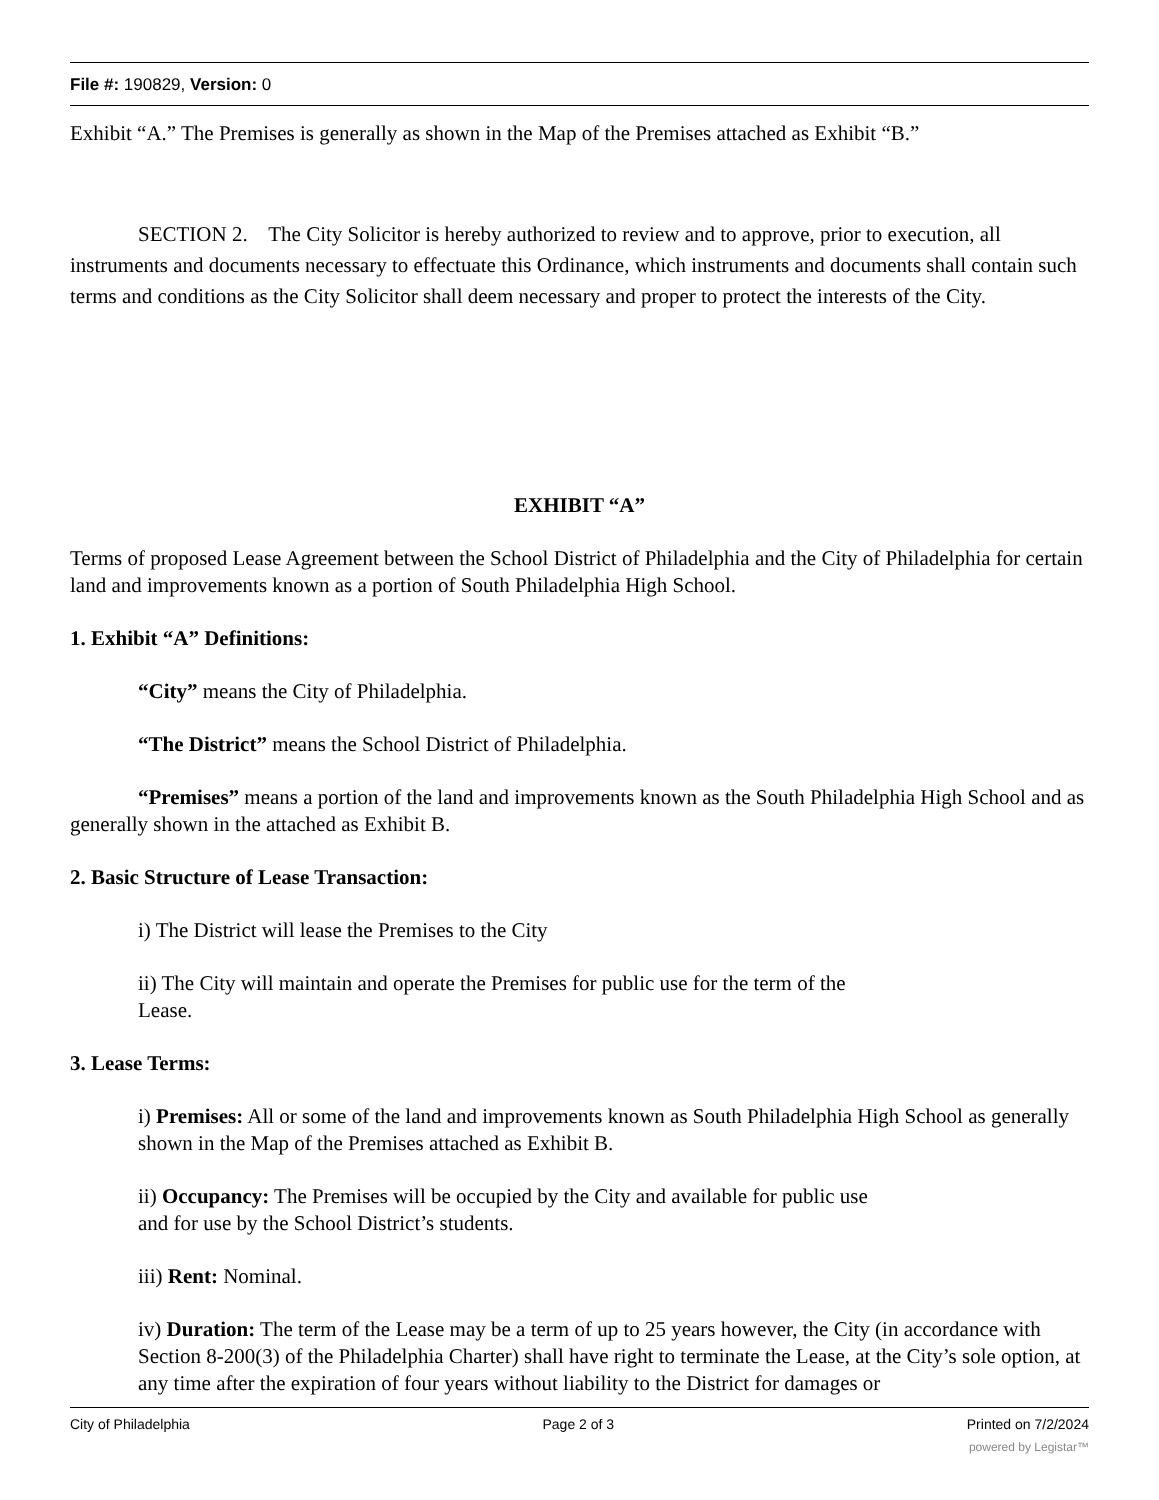File #: 190829, Version: 0
Exhibit “A.” The Premises is generally as shown in the Map of the Premises attached as Exhibit “B.”
SECTION 2. The City Solicitor is hereby authorized to review and to approve, prior to execution, all instruments and documents necessary to effectuate this Ordinance, which instruments and documents shall contain such terms and conditions as the City Solicitor shall deem necessary and proper to protect the interests of the City.
EXHIBIT “A”
Terms of proposed Lease Agreement between the School District of Philadelphia and the City of Philadelphia for certain land and improvements known as a portion of South Philadelphia High School.
1. Exhibit “A” Definitions:
“City” means the City of Philadelphia.
“The District” means the School District of Philadelphia.
“Premises” means a portion of the land and improvements known as the South Philadelphia High School and as generally shown in the attached as Exhibit B.
2. Basic Structure of Lease Transaction:
i) The District will lease the Premises to the City
ii) The City will maintain and operate the Premises for public use for the term of the Lease.
3. Lease Terms:
i) Premises: All or some of the land and improvements known as South Philadelphia High School as generally shown in the Map of the Premises attached as Exhibit B.
ii) Occupancy: The Premises will be occupied by the City and available for public use and for use by the School District’s students.
iii) Rent: Nominal.
iv) Duration: The term of the Lease may be a term of up to 25 years however, the City (in accordance with Section 8-200(3) of the Philadelphia Charter) shall have right to terminate the Lease, at the City’s sole option, at any time after the expiration of four years without liability to the District for damages or
City of Philadelphia Page 2 of 3 Printed on 7/2/2024
powered by Legistar™